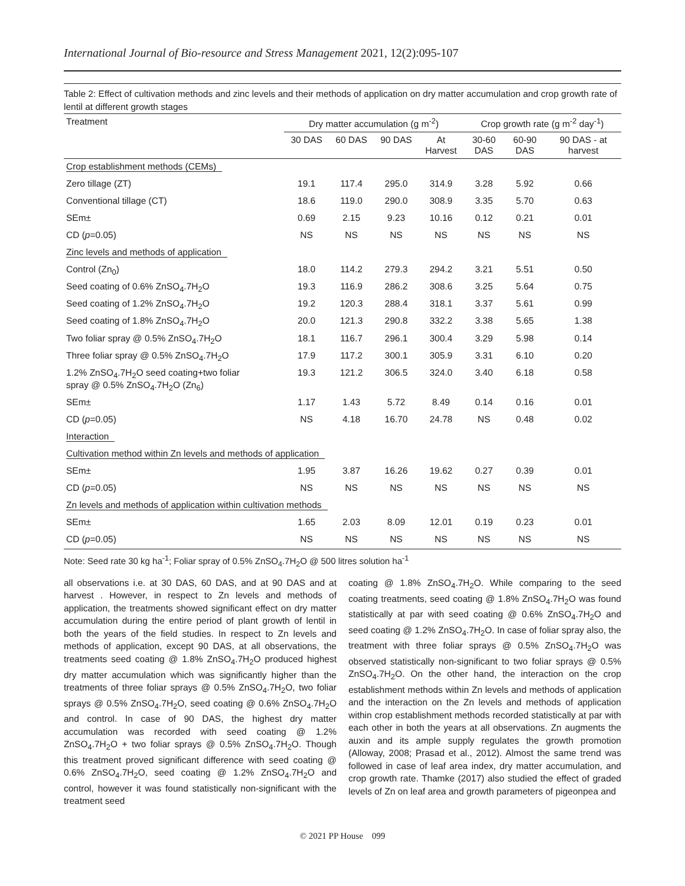International Journal of Bio-resource and Stress Management 2021, 12(2):095-107
Table 2: Effect of cultivation methods and zinc levels and their methods of application on dry matter accumulation and crop growth rate of lentil at different growth stages
| Treatment | Dry matter accumulation (g m<sup>-2</sup>) | | | | Crop growth rate (g m<sup>-2</sup> day<sup>-1</sup>) | | |
| --- | --- | --- | --- | --- | --- | --- | --- |
| | 30 DAS | 60 DAS | 90 DAS | At Harvest | 30-60 DAS | 60-90 DAS | 90 DAS - at harvest |
| Crop establishment methods (CEMs) | | | | | | | |
| Zero tillage (ZT) | 19.1 | 117.4 | 295.0 | 314.9 | 3.28 | 5.92 | 0.66 |
| Conventional tillage (CT) | 18.6 | 119.0 | 290.0 | 308.9 | 3.35 | 5.70 | 0.63 |
| SEm± | 0.69 | 2.15 | 9.23 | 10.16 | 0.12 | 0.21 | 0.01 |
| CD ( p =0.05) | NS | NS | NS | NS | NS | NS | NS |
| Zinc levels and methods of application | | | | | | | |
| Control (Zn<sub>0</sub>) | 18.0 | 114.2 | 279.3 | 294.2 | 3.21 | 5.51 | 0.50 |
| Seed coating of 0.6% ZnSO<sub>4</sub>.7H<sub>2</sub>O | 19.3 | 116.9 | 286.2 | 308.6 | 3.25 | 5.64 | 0.75 |
| Seed coating of 1.2% ZnSO<sub>4</sub>.7H<sub>2</sub>O | 19.2 | 120.3 | 288.4 | 318.1 | 3.37 | 5.61 | 0.99 |
| Seed coating of 1.8% ZnSO<sub>4</sub>.7H<sub>2</sub>O | 20.0 | 121.3 | 290.8 | 332.2 | 3.38 | 5.65 | 1.38 |
| Two foliar spray @ 0.5% ZnSO<sub>4</sub>.7H<sub>2</sub>O | 18.1 | 116.7 | 296.1 | 300.4 | 3.29 | 5.98 | 0.14 |
| Three foliar spray @ 0.5% ZnSO<sub>4</sub>.7H<sub>2</sub>O | 17.9 | 117.2 | 300.1 | 305.9 | 3.31 | 6.10 | 0.20 |
| 1.2% ZnSO<sub>4</sub>.7H<sub>2</sub>O seed coating+two foliar spray @ 0.5% ZnSO<sub>4</sub>.7H<sub>2</sub>O (Zn<sub>6</sub>) | 19.3 | 121.2 | 306.5 | 324.0 | 3.40 | 6.18 | 0.58 |
| SEm± | 1.17 | 1.43 | 5.72 | 8.49 | 0.14 | 0.16 | 0.01 |
| CD ( p =0.05) | NS | 4.18 | 16.70 | 24.78 | NS | 0.48 | 0.02 |
| Interaction | | | | | | | |
| Cultivation method within Zn levels and methods of application | | | | | | | |
| SEm± | 1.95 | 3.87 | 16.26 | 19.62 | 0.27 | 0.39 | 0.01 |
| CD ( p =0.05) | NS | NS | NS | NS | NS | NS | NS |
| Zn levels and methods of application within cultivation methods | | | | | | | |
| SEm± | 1.65 | 2.03 | 8.09 | 12.01 | 0.19 | 0.23 | 0.01 |
| CD ( p =0.05) | NS | NS | NS | NS | NS | NS | NS |
Note: Seed rate 30 kg ha<sup>-1</sup>; Foliar spray of 0.5% ZnSO<sub>4</sub>.7H<sub>2</sub>O @ 500 litres solution ha<sup>-1</sup>
all observations i.e. at 30 DAS, 60 DAS, and at 90 DAS and at harvest . However, in respect to Zn levels and methods of application, the treatments showed significant effect on dry matter accumulation during the entire period of plant growth of lentil in both the years of the field studies. In respect to Zn levels and methods of application, except 90 DAS, at all observations, the treatments seed coating @ 1.8% ZnSO<sub>4</sub>.7H<sub>2</sub>O produced highest dry matter accumulation which was significantly higher than the treatments of three foliar sprays @ 0.5% ZnSO<sub>4</sub>.7H<sub>2</sub>O, two foliar sprays @ 0.5% ZnSO<sub>4</sub>.7H<sub>2</sub>O, seed coating @ 0.6% ZnSO<sub>4</sub>.7H<sub>2</sub>O and control. In case of 90 DAS, the highest dry matter accumulation was recorded with seed coating @ 1.2% ZnSO<sub>4</sub>.7H<sub>2</sub>O + two foliar sprays @ 0.5% ZnSO<sub>4</sub>.7H<sub>2</sub>O. Though this treatment proved significant difference with seed coating @ 0.6% ZnSO<sub>4</sub>.7H<sub>2</sub>O, seed coating @ 1.2% ZnSO<sub>4</sub>.7H<sub>2</sub>O and control, however it was found statistically non-significant with the treatment seed
coating @ 1.8% ZnSO<sub>4</sub>.7H<sub>2</sub>O. While comparing to the seed coating treatments, seed coating @ 1.8% ZnSO<sub>4</sub>.7H<sub>2</sub>O was found statistically at par with seed coating @ 0.6% ZnSO<sub>4</sub>.7H<sub>2</sub>O and seed coating @ 1.2% ZnSO<sub>4</sub>.7H<sub>2</sub>O. In case of foliar spray also, the treatment with three foliar sprays @ 0.5% ZnSO<sub>4</sub>.7H<sub>2</sub>O was observed statistically non-significant to two foliar sprays @ 0.5% ZnSO<sub>4</sub>.7H<sub>2</sub>O. On the other hand, the interaction on the crop establishment methods within Zn levels and methods of application and the interaction on the Zn levels and methods of application within crop establishment methods recorded statistically at par with each other in both the years at all observations. Zn augments the auxin and its ample supply regulates the growth promotion (Alloway, 2008; Prasad et al., 2012). Almost the same trend was followed in case of leaf area index, dry matter accumulation, and crop growth rate. Thamke (2017) also studied the effect of graded levels of Zn on leaf area and growth parameters of pigeonpea and
© 2021 PP House 099